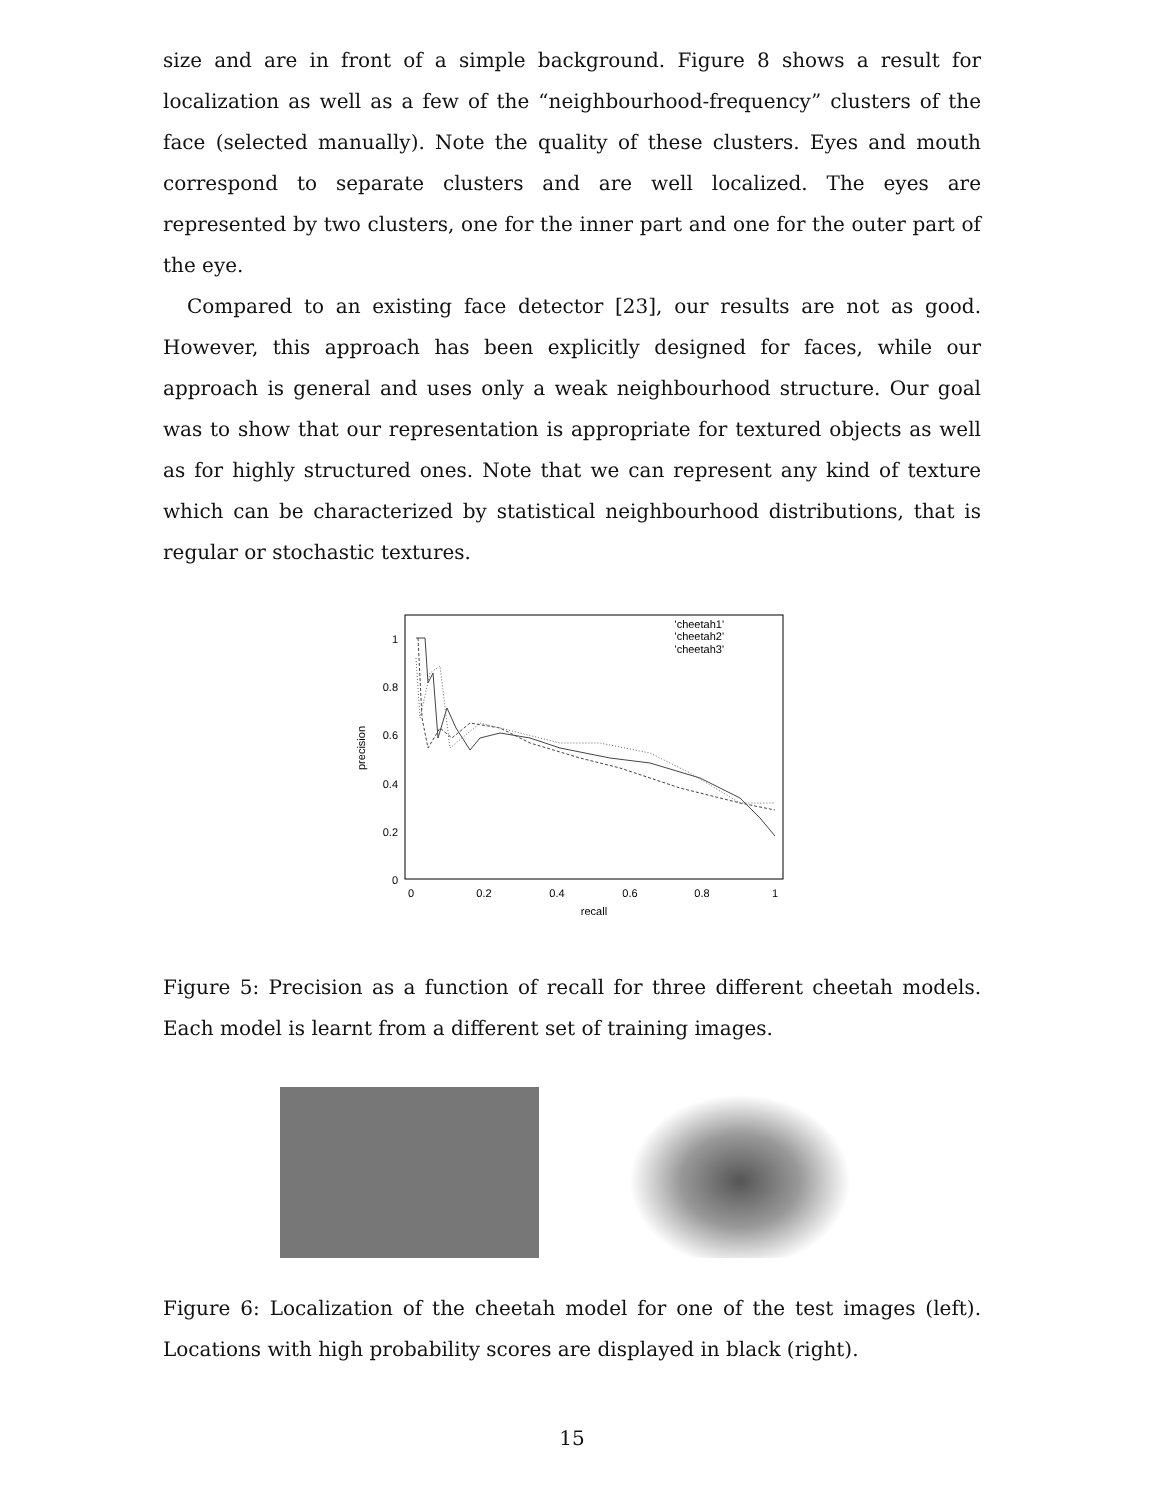size and are in front of a simple background. Figure 8 shows a result for localization as well as a few of the “neighbourhood-frequency” clusters of the face (selected manually). Note the quality of these clusters. Eyes and mouth correspond to separate clusters and are well localized. The eyes are represented by two clusters, one for the inner part and one for the outer part of the eye.
Compared to an existing face detector [23], our results are not as good. However, this approach has been explicitly designed for faces, while our approach is general and uses only a weak neighbourhood structure. Our goal was to show that our representation is appropriate for textured objects as well as for highly structured ones. Note that we can represent any kind of texture which can be characterized by statistical neighbourhood distributions, that is regular or stochastic textures.
1
0.8
0.6
0.4
0.2
0
0
0.2
0.4
0.6
0.8
1
recall
precision
'cheetah1'
'cheetah2'
'cheetah3'
Figure 5: Precision as a function of recall for three different cheetah models. Each model is learnt from a different set of training images.
Figure 6: Localization of the cheetah model for one of the test images (left). Locations with high probability scores are displayed in black (right).
15